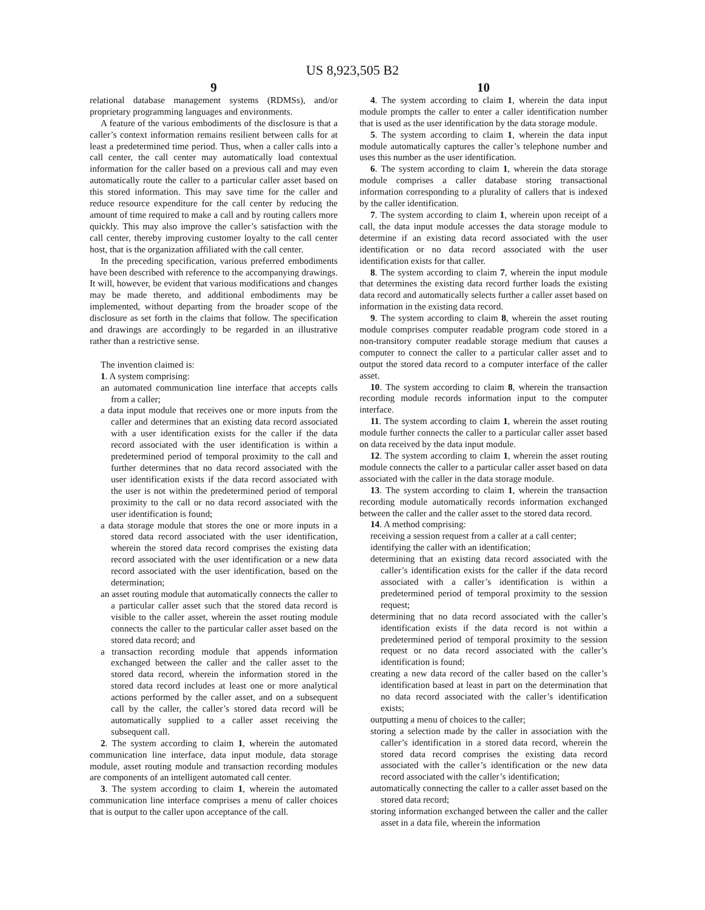US 8,923,505 B2
9
relational database management systems (RDMSs), and/or proprietary programming languages and environments.
A feature of the various embodiments of the disclosure is that a caller’s context information remains resilient between calls for at least a predetermined time period. Thus, when a caller calls into a call center, the call center may automatically load contextual information for the caller based on a previous call and may even automatically route the caller to a particular caller asset based on this stored information. This may save time for the caller and reduce resource expenditure for the call center by reducing the amount of time required to make a call and by routing callers more quickly. This may also improve the caller’s satisfaction with the call center, thereby improving customer loyalty to the call center host, that is the organization affiliated with the call center.
In the preceding specification, various preferred embodiments have been described with reference to the accompanying drawings. It will, however, be evident that various modifications and changes may be made thereto, and additional embodiments may be implemented, without departing from the broader scope of the disclosure as set forth in the claims that follow. The specification and drawings are accordingly to be regarded in an illustrative rather than a restrictive sense.
The invention claimed is:
1. A system comprising:
an automated communication line interface that accepts calls from a caller;
a data input module that receives one or more inputs from the caller and determines that an existing data record associated with a user identification exists for the caller if the data record associated with the user identification is within a predetermined period of temporal proximity to the call and further determines that no data record associated with the user identification exists if the data record associated with the user is not within the predetermined period of temporal proximity to the call or no data record associated with the user identification is found;
a data storage module that stores the one or more inputs in a stored data record associated with the user identification, wherein the stored data record comprises the existing data record associated with the user identification or a new data record associated with the user identification, based on the determination;
an asset routing module that automatically connects the caller to a particular caller asset such that the stored data record is visible to the caller asset, wherein the asset routing module connects the caller to the particular caller asset based on the stored data record; and
a transaction recording module that appends information exchanged between the caller and the caller asset to the stored data record, wherein the information stored in the stored data record includes at least one or more analytical actions performed by the caller asset, and on a subsequent call by the caller, the caller’s stored data record will be automatically supplied to a caller asset receiving the subsequent call.
2. The system according to claim 1, wherein the automated communication line interface, data input module, data storage module, asset routing module and transaction recording modules are components of an intelligent automated call center.
3. The system according to claim 1, wherein the automated communication line interface comprises a menu of caller choices that is output to the caller upon acceptance of the call.
10
4. The system according to claim 1, wherein the data input module prompts the caller to enter a caller identification number that is used as the user identification by the data storage module.
5. The system according to claim 1, wherein the data input module automatically captures the caller’s telephone number and uses this number as the user identification.
6. The system according to claim 1, wherein the data storage module comprises a caller database storing transactional information corresponding to a plurality of callers that is indexed by the caller identification.
7. The system according to claim 1, wherein upon receipt of a call, the data input module accesses the data storage module to determine if an existing data record associated with the user identification or no data record associated with the user identification exists for that caller.
8. The system according to claim 7, wherein the input module that determines the existing data record further loads the existing data record and automatically selects further a caller asset based on information in the existing data record.
9. The system according to claim 8, wherein the asset routing module comprises computer readable program code stored in a non-transitory computer readable storage medium that causes a computer to connect the caller to a particular caller asset and to output the stored data record to a computer interface of the caller asset.
10. The system according to claim 8, wherein the transaction recording module records information input to the computer interface.
11. The system according to claim 1, wherein the asset routing module further connects the caller to a particular caller asset based on data received by the data input module.
12. The system according to claim 1, wherein the asset routing module connects the caller to a particular caller asset based on data associated with the caller in the data storage module.
13. The system according to claim 1, wherein the transaction recording module automatically records information exchanged between the caller and the caller asset to the stored data record.
14. A method comprising:
receiving a session request from a caller at a call center;
identifying the caller with an identification;
determining that an existing data record associated with the caller’s identification exists for the caller if the data record associated with a caller’s identification is within a predetermined period of temporal proximity to the session request;
determining that no data record associated with the caller’s identification exists if the data record is not within a predetermined period of temporal proximity to the session request or no data record associated with the caller’s identification is found;
creating a new data record of the caller based on the caller’s identification based at least in part on the determination that no data record associated with the caller’s identification exists;
outputting a menu of choices to the caller;
storing a selection made by the caller in association with the caller’s identification in a stored data record, wherein the stored data record comprises the existing data record associated with the caller’s identification or the new data record associated with the caller’s identification;
automatically connecting the caller to a caller asset based on the stored data record;
storing information exchanged between the caller and the caller asset in a data file, wherein the information